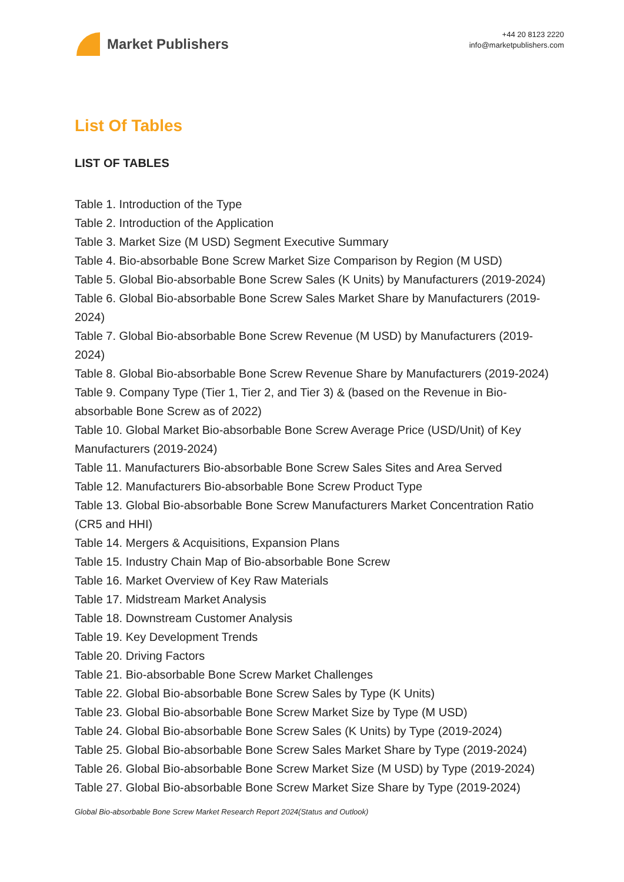Market Publishers
+44 20 8123 2220
info@marketpublishers.com
List Of Tables
LIST OF TABLES
Table 1. Introduction of the Type
Table 2. Introduction of the Application
Table 3. Market Size (M USD) Segment Executive Summary
Table 4. Bio-absorbable Bone Screw Market Size Comparison by Region (M USD)
Table 5. Global Bio-absorbable Bone Screw Sales (K Units) by Manufacturers (2019-2024)
Table 6. Global Bio-absorbable Bone Screw Sales Market Share by Manufacturers (2019-2024)
Table 7. Global Bio-absorbable Bone Screw Revenue (M USD) by Manufacturers (2019-2024)
Table 8. Global Bio-absorbable Bone Screw Revenue Share by Manufacturers (2019-2024)
Table 9. Company Type (Tier 1, Tier 2, and Tier 3) & (based on the Revenue in Bio-absorbable Bone Screw as of 2022)
Table 10. Global Market Bio-absorbable Bone Screw Average Price (USD/Unit) of Key Manufacturers (2019-2024)
Table 11. Manufacturers Bio-absorbable Bone Screw Sales Sites and Area Served
Table 12. Manufacturers Bio-absorbable Bone Screw Product Type
Table 13. Global Bio-absorbable Bone Screw Manufacturers Market Concentration Ratio (CR5 and HHI)
Table 14. Mergers & Acquisitions, Expansion Plans
Table 15. Industry Chain Map of Bio-absorbable Bone Screw
Table 16. Market Overview of Key Raw Materials
Table 17. Midstream Market Analysis
Table 18. Downstream Customer Analysis
Table 19. Key Development Trends
Table 20. Driving Factors
Table 21. Bio-absorbable Bone Screw Market Challenges
Table 22. Global Bio-absorbable Bone Screw Sales by Type (K Units)
Table 23. Global Bio-absorbable Bone Screw Market Size by Type (M USD)
Table 24. Global Bio-absorbable Bone Screw Sales (K Units) by Type (2019-2024)
Table 25. Global Bio-absorbable Bone Screw Sales Market Share by Type (2019-2024)
Table 26. Global Bio-absorbable Bone Screw Market Size (M USD) by Type (2019-2024)
Table 27. Global Bio-absorbable Bone Screw Market Size Share by Type (2019-2024)
Global Bio-absorbable Bone Screw Market Research Report 2024(Status and Outlook)